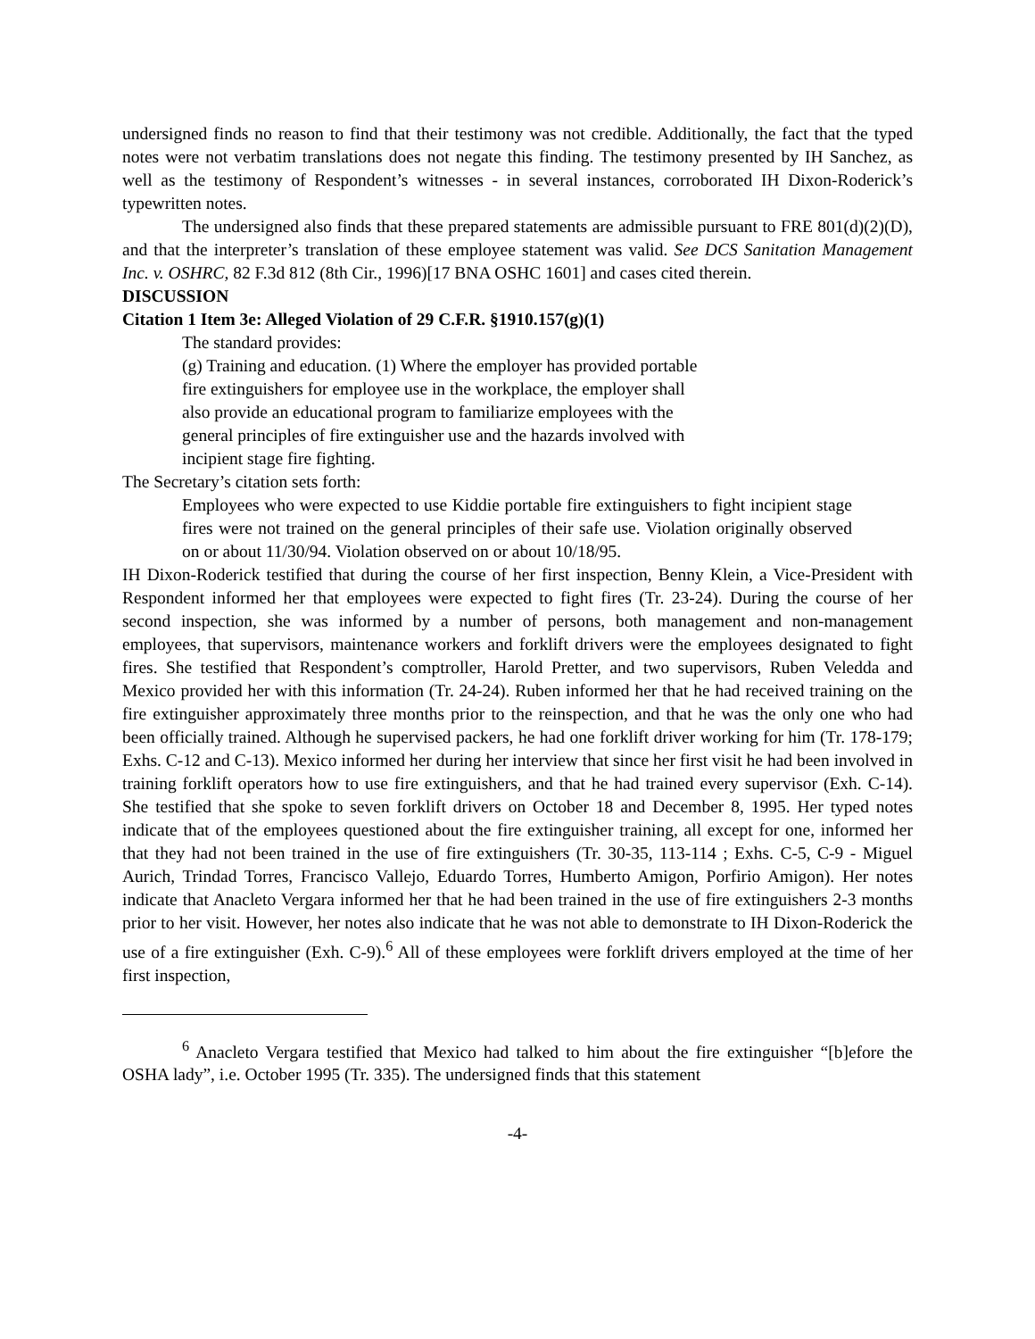undersigned finds no reason to find that their testimony was not credible. Additionally, the fact that the typed notes were not verbatim translations does not negate this finding. The testimony presented by IH Sanchez, as well as the testimony of Respondent’s witnesses - in several instances, corroborated IH Dixon-Roderick’s typewritten notes.
The undersigned also finds that these prepared statements are admissible pursuant to FRE 801(d)(2)(D), and that the interpreter’s translation of these employee statement was valid. See DCS Sanitation Management Inc. v. OSHRC, 82 F.3d 812 (8th Cir., 1996)[17 BNA OSHC 1601] and cases cited therein.
DISCUSSION
Citation 1 Item 3e: Alleged Violation of 29 C.F.R. §1910.157(g)(1)
The standard provides:
(g) Training and education. (1) Where the employer has provided portable fire extinguishers for employee use in the workplace, the employer shall also provide an educational program to familiarize employees with the general principles of fire extinguisher use and the hazards involved with incipient stage fire fighting.
The Secretary’s citation sets forth:
Employees who were expected to use Kiddie portable fire extinguishers to fight incipient stage fires were not trained on the general principles of their safe use. Violation originally observed on or about 11/30/94. Violation observed on or about 10/18/95.
IH Dixon-Roderick testified that during the course of her first inspection, Benny Klein, a Vice-President with Respondent informed her that employees were expected to fight fires (Tr. 23-24). During the course of her second inspection, she was informed by a number of persons, both management and non-management employees, that supervisors, maintenance workers and forklift drivers were the employees designated to fight fires. She testified that Respondent’s comptroller, Harold Pretter, and two supervisors, Ruben Veledda and Mexico provided her with this information (Tr. 24-24). Ruben informed her that he had received training on the fire extinguisher approximately three months prior to the reinspection, and that he was the only one who had been officially trained. Although he supervised packers, he had one forklift driver working for him (Tr. 178-179; Exhs. C-12 and C-13). Mexico informed her during her interview that since her first visit he had been involved in training forklift operators how to use fire extinguishers, and that he had trained every supervisor (Exh. C-14). She testified that she spoke to seven forklift drivers on October 18 and December 8, 1995. Her typed notes indicate that of the employees questioned about the fire extinguisher training, all except for one, informed her that they had not been trained in the use of fire extinguishers (Tr. 30-35, 113-114 ; Exhs. C-5, C-9 - Miguel Aurich, Trindad Torres, Francisco Vallejo, Eduardo Torres, Humberto Amigon, Porfirio Amigon). Her notes indicate that Anacleto Vergara informed her that he had been trained in the use of fire extinguishers 2-3 months prior to her visit. However, her notes also indicate that he was not able to demonstrate to IH Dixon-Roderick the use of a fire extinguisher (Exh. C-9).<sup>6</sup> All of these employees were forklift drivers employed at the time of her first inspection,
<sup>6</sup> Anacleto Vergara testified that Mexico had talked to him about the fire extinguisher “[b]efore the OSHA lady”, i.e. October 1995 (Tr. 335). The undersigned finds that this statement
-4-